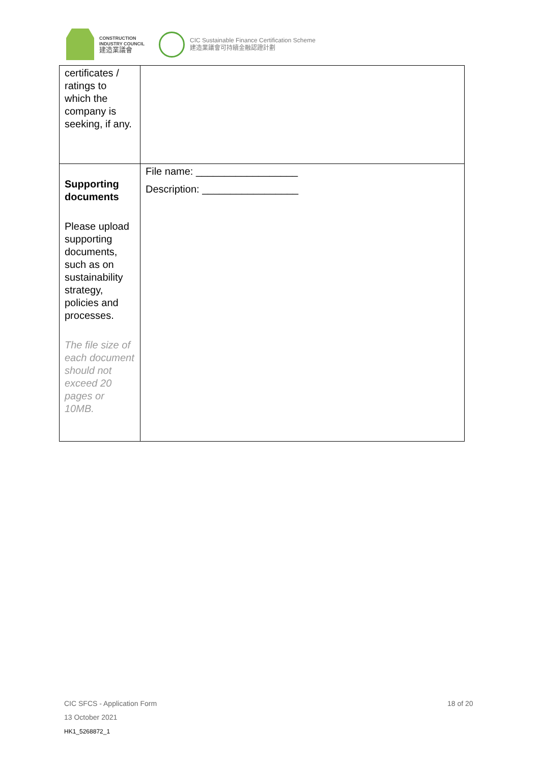CONSTRUCTION
INDUSTRY COUNCIL
建造業議會
CIC Sustainable Finance Certification Scheme
建造業議會可持續金融認證計劃
| certificates / ratings to which the company is seeking, if any. | |
| Supporting documents Please upload supporting documents, such as on sustainability strategy, policies and processes. The file size of each document should not exceed 20 pages or 10MB. | File name: __________________ Description: _________________ |
CIC SFCS - Application Form
13 October 2021
HK1_5268872_1
18 of 20